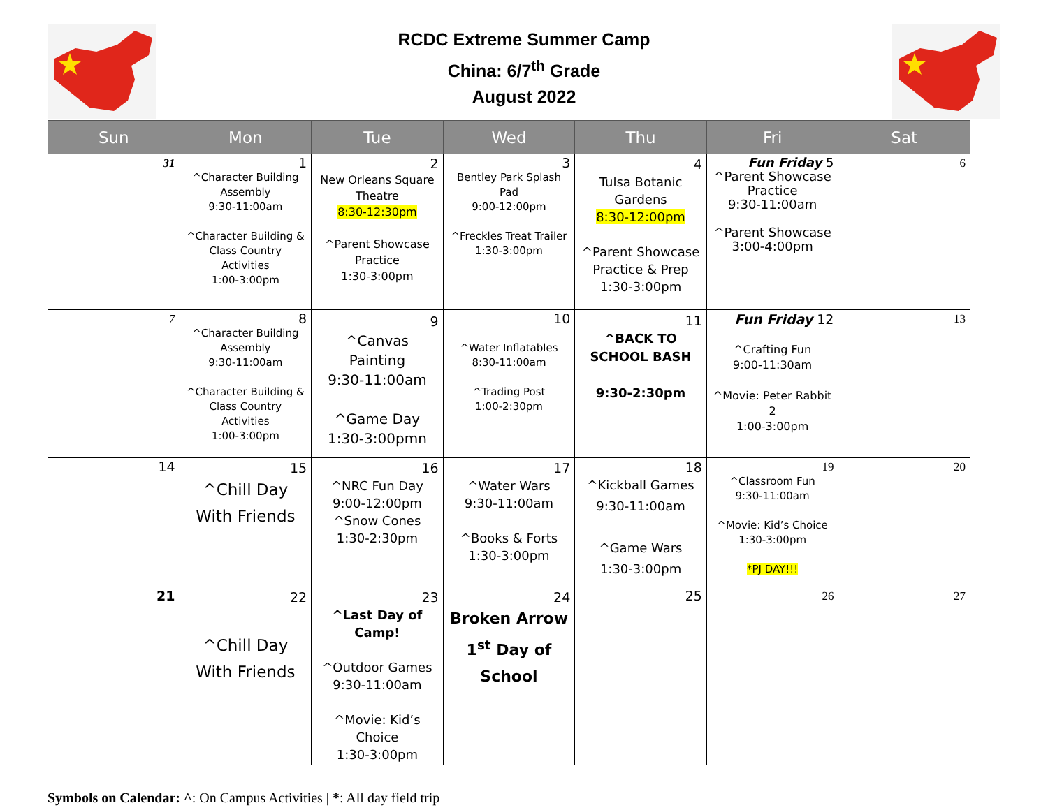RCDC Extreme Summer Camp
China: 6/7<sup>th</sup> Grade
August 2022
| Sun | Mon | Tue | Wed | Thu | Fri | Sat |
| --- | --- | --- | --- | --- | --- | --- |
| 31 | 1 ^Character Building Assembly 9:30-11:00am ^Character Building & Class Country Activities 1:00-3:00pm | 2 New Orleans Square Theatre 8:30-12:30pm ^Parent Showcase Practice 1:30-3:00pm | 3 Bentley Park Splash Pad 9:00-12:00pm ^Freckles Treat Trailer 1:30-3:00pm | 4 Tulsa Botanic Gardens 8:30-12:00pm ^Parent Showcase Practice & Prep 1:30-3:00pm | Fun Friday 5 ^Parent Showcase Practice 9:30-11:00am ^Parent Showcase 3:00-4:00pm | 6 |
| 7 | 8 ^Character Building Assembly 9:30-11:00am ^Character Building & Class Country Activities 1:00-3:00pm | 9 ^Canvas Painting 9:30-11:00am ^Game Day 1:30-3:00pmn | 10 ^Water Inflatables 8:30-11:00am ^Trading Post 1:00-2:30pm | 11 ^BACK TO SCHOOL BASH 9:30-2:30pm | Fun Friday 12 ^Crafting Fun 9:00-11:30am ^Movie: Peter Rabbit 2 1:00-3:00pm | 13 |
| 14 | 15 ^Chill Day With Friends | 16 ^NRC Fun Day 9:00-12:00pm ^Snow Cones 1:30-2:30pm | 17 ^Water Wars 9:30-11:00am ^Books & Forts 1:30-3:00pm | 18 ^Kickball Games 9:30-11:00am ^Game Wars 1:30-3:00pm | 19 ^Classroom Fun 9:30-11:00am ^Movie: Kid’s Choice 1:30-3:00pm *PJ DAY!!! | 20 |
| 21 | 22 ^Chill Day With Friends | 23 ^Last Day of Camp! ^Outdoor Games 9:30-11:00am ^Movie: Kid’s Choice 1:30-3:00pm | 24 Broken Arrow 1<sup>st</sup> Day of School | 25 | 26 | 27 |
Symbols on Calendar: ^: On Campus Activities | *: All day field trip